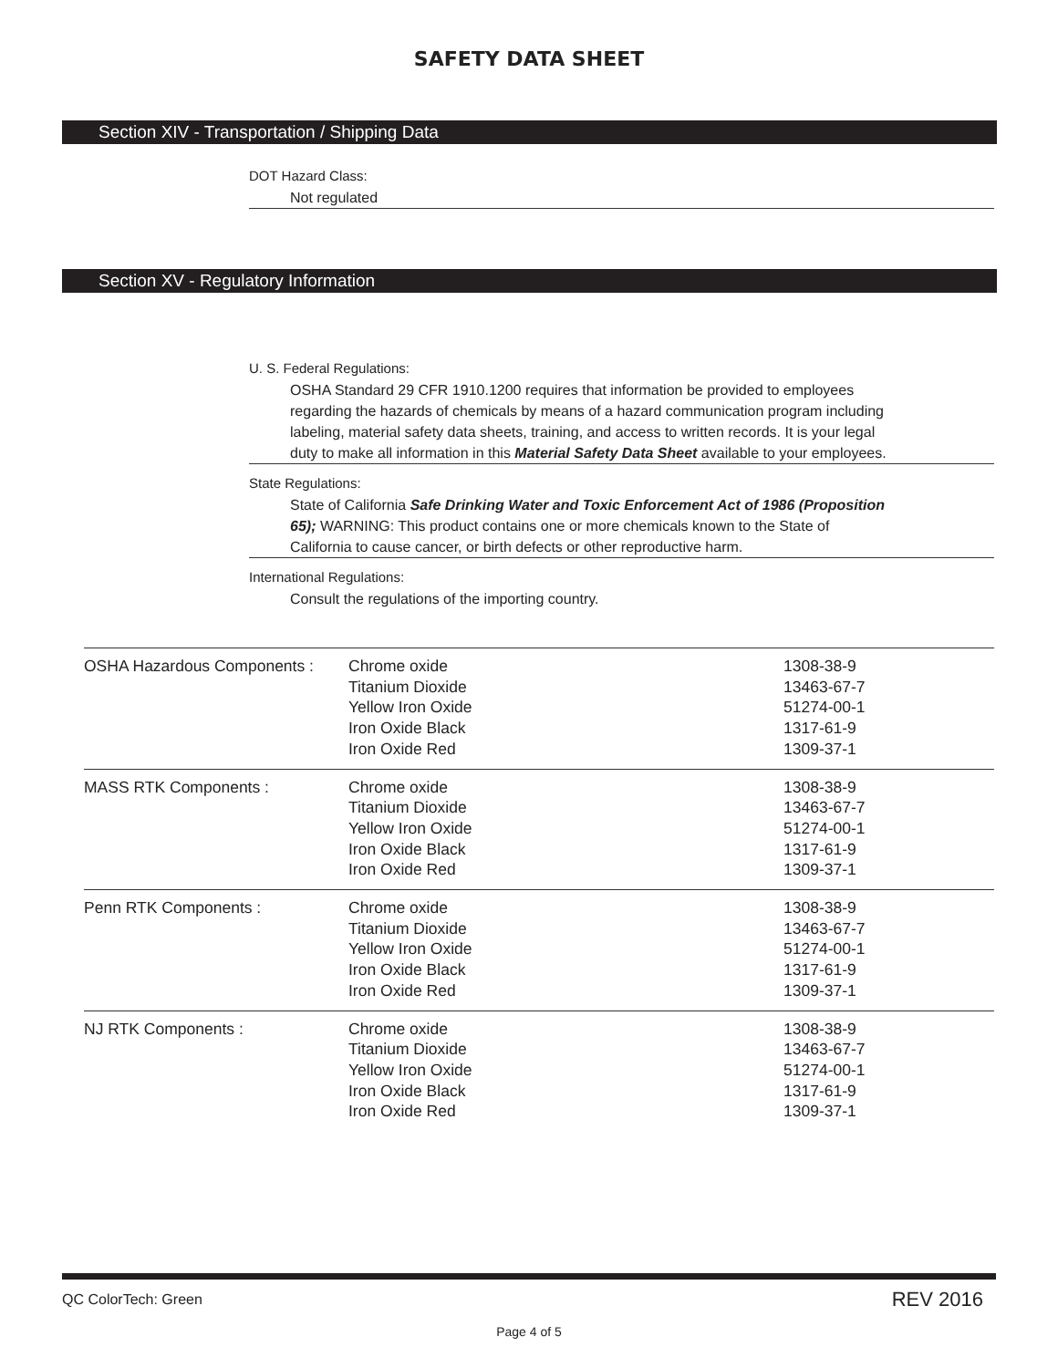SAFETY DATA SHEET
Section XIV - Transportation / Shipping Data
DOT Hazard Class:
Not regulated
Section XV - Regulatory Information
U. S. Federal Regulations:
OSHA Standard 29 CFR 1910.1200 requires that information be provided to employees regarding the hazards of chemicals by means of a hazard communication program including labeling, material safety data sheets, training, and access to written records. It is your legal duty to make all information in this Material Safety Data Sheet available to your employees.
State Regulations:
State of California Safe Drinking Water and Toxic Enforcement Act of 1986 (Proposition 65); WARNING: This product contains one or more chemicals known to the State of California to cause cancer, or birth defects or other reproductive harm.
International Regulations:
Consult the regulations of the importing country.
| OSHA Hazardous Components : | Chrome oxide Titanium Dioxide Yellow Iron Oxide Iron Oxide Black Iron Oxide Red | 1308-38-9 13463-67-7 51274-00-1 1317-61-9 1309-37-1 |
| MASS RTK Components : | Chrome oxide Titanium Dioxide Yellow Iron Oxide Iron Oxide Black Iron Oxide Red | 1308-38-9 13463-67-7 51274-00-1 1317-61-9 1309-37-1 |
| Penn RTK Components : | Chrome oxide Titanium Dioxide Yellow Iron Oxide Iron Oxide Black Iron Oxide Red | 1308-38-9 13463-67-7 51274-00-1 1317-61-9 1309-37-1 |
| NJ RTK Components : | Chrome oxide Titanium Dioxide Yellow Iron Oxide Iron Oxide Black Iron Oxide Red | 1308-38-9 13463-67-7 51274-00-1 1317-61-9 1309-37-1 |
QC ColorTech: Green REV 2016
Page 4 of 5